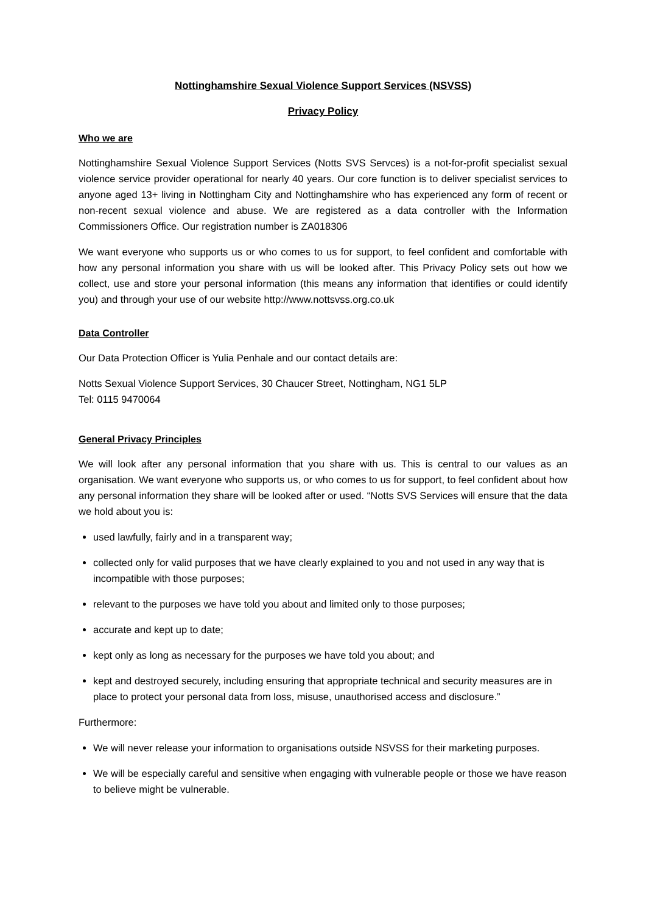Nottinghamshire Sexual Violence Support Services (NSVSS)
Privacy Policy
Who we are
Nottinghamshire Sexual Violence Support Services (Notts SVS Servces) is a not-for-profit specialist sexual violence service provider operational for nearly 40 years. Our core function is to deliver specialist services to anyone aged 13+ living in Nottingham City and Nottinghamshire who has experienced any form of recent or non-recent sexual violence and abuse. We are registered as a data controller with the Information Commissioners Office. Our registration number is ZA018306
We want everyone who supports us or who comes to us for support, to feel confident and comfortable with how any personal information you share with us will be looked after. This Privacy Policy sets out how we collect, use and store your personal information (this means any information that identifies or could identify you) and through your use of our website http://www.nottsvss.org.co.uk
Data Controller
Our Data Protection Officer is Yulia Penhale and our contact details are:
Notts Sexual Violence Support Services, 30 Chaucer Street, Nottingham, NG1 5LP
Tel: 0115 9470064
General Privacy Principles
We will look after any personal information that you share with us. This is central to our values as an organisation. We want everyone who supports us, or who comes to us for support, to feel confident about how any personal information they share will be looked after or used. “Notts SVS Services will ensure that the data we hold about you is:
used lawfully, fairly and in a transparent way;
collected only for valid purposes that we have clearly explained to you and not used in any way that is incompatible with those purposes;
relevant to the purposes we have told you about and limited only to those purposes;
accurate and kept up to date;
kept only as long as necessary for the purposes we have told you about; and
kept and destroyed securely, including ensuring that appropriate technical and security measures are in place to protect your personal data from loss, misuse, unauthorised access and disclosure.”
Furthermore:
We will never release your information to organisations outside NSVSS for their marketing purposes.
We will be especially careful and sensitive when engaging with vulnerable people or those we have reason to believe might be vulnerable.